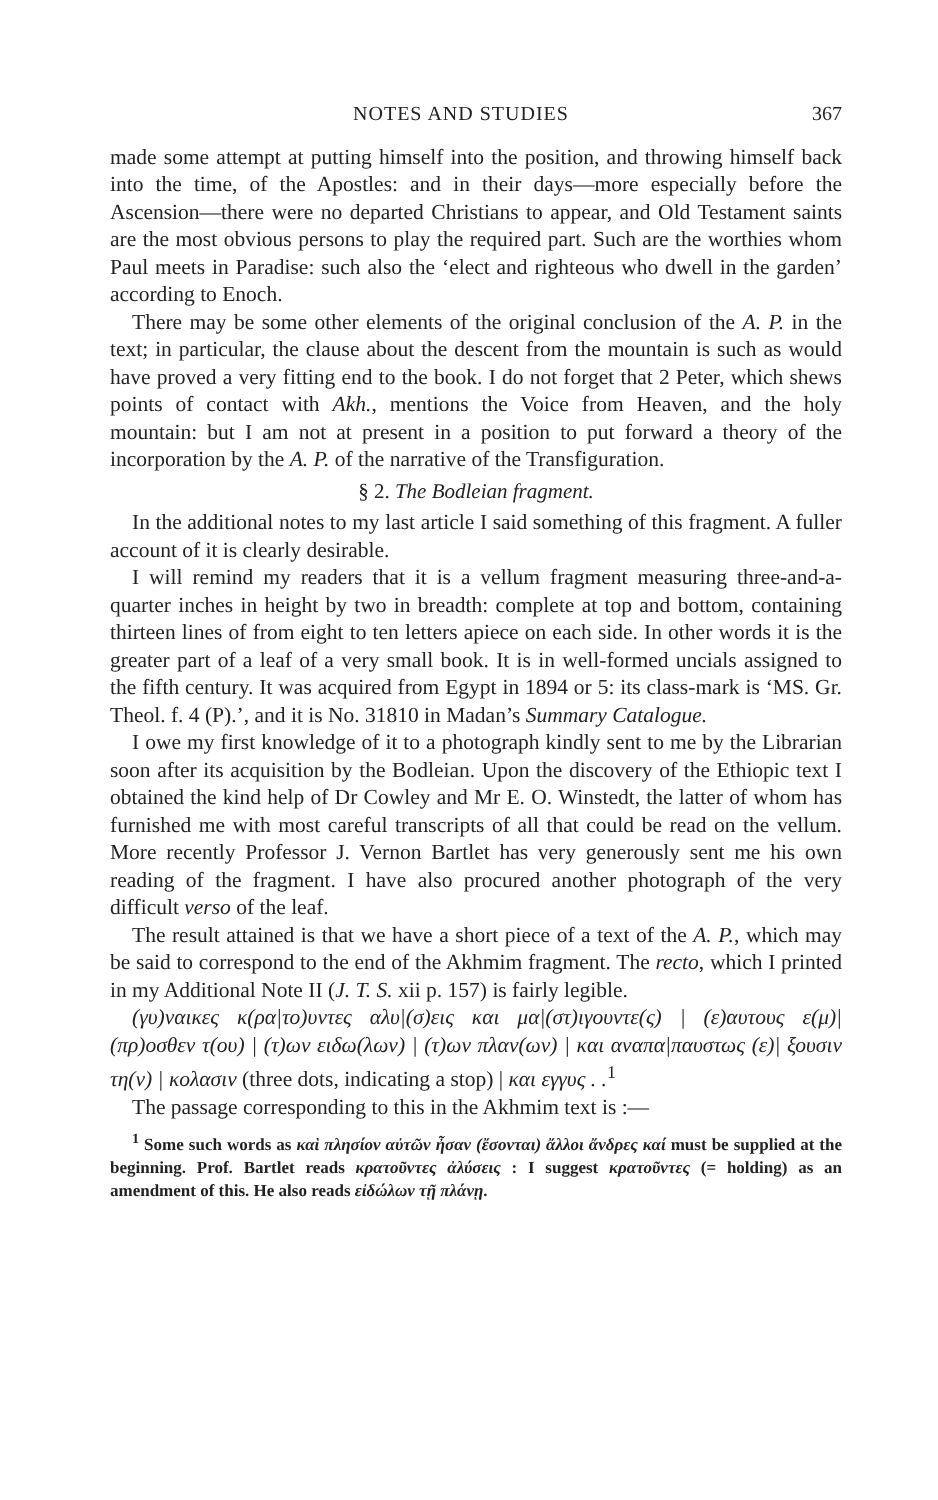NOTES AND STUDIES 367
made some attempt at putting himself into the position, and throwing himself back into the time, of the Apostles: and in their days—more especially before the Ascension—there were no departed Christians to appear, and Old Testament saints are the most obvious persons to play the required part. Such are the worthies whom Paul meets in Paradise: such also the ‘elect and righteous who dwell in the garden’ according to Enoch.
There may be some other elements of the original conclusion of the A. P. in the text; in particular, the clause about the descent from the mountain is such as would have proved a very fitting end to the book. I do not forget that 2 Peter, which shews points of contact with Akh., mentions the Voice from Heaven, and the holy mountain: but I am not at present in a position to put forward a theory of the incorporation by the A. P. of the narrative of the Transfiguration.
§ 2. The Bodleian fragment.
In the additional notes to my last article I said something of this fragment. A fuller account of it is clearly desirable.
I will remind my readers that it is a vellum fragment measuring three-and-a-quarter inches in height by two in breadth: complete at top and bottom, containing thirteen lines of from eight to ten letters apiece on each side. In other words it is the greater part of a leaf of a very small book. It is in well-formed uncials assigned to the fifth century. It was acquired from Egypt in 1894 or 5: its class-mark is ‘MS. Gr. Theol. f. 4 (P).’, and it is No. 31810 in Madan’s Summary Catalogue.
I owe my first knowledge of it to a photograph kindly sent to me by the Librarian soon after its acquisition by the Bodleian. Upon the discovery of the Ethiopic text I obtained the kind help of Dr Cowley and Mr E. O. Winstedt, the latter of whom has furnished me with most careful transcripts of all that could be read on the vellum. More recently Professor J. Vernon Bartlet has very generously sent me his own reading of the fragment. I have also procured another photograph of the very difficult verso of the leaf.
The result attained is that we have a short piece of a text of the A. P., which may be said to correspond to the end of the Akhmim fragment. The recto, which I printed in my Additional Note II (J. T. S. xii p. 157) is fairly legible.
(γυ)ναικες κ(ρα|το)υντες αλυ|(σ)εις και μα|(στ)ιγουντε(ς) | (ε)αυτους ε(μ)| (πρ)οσθεν τ(ου) | (τ)ων ειδω(λων) | (τ)ων πλαν(ων) | και αναπα|παυστως (ε)| ξουσιν τη(ν) | κολασιν (three dots, indicating a stop) | και εγγυς . .<sup>1</sup>
The passage corresponding to this in the Akhmim text is :—
<sup>1</sup> Some such words as καὶ πλησίον αὐτῶν ἦσαν (ἔσονται) ἄλλοι ἄνδρες καί must be supplied at the beginning. Prof. Bartlet reads κρατοῦντες ἀλύσεις : I suggest κρατοῦντες (= holding) as an amendment of this. He also reads εἰδώλων τῇ πλάνῃ.